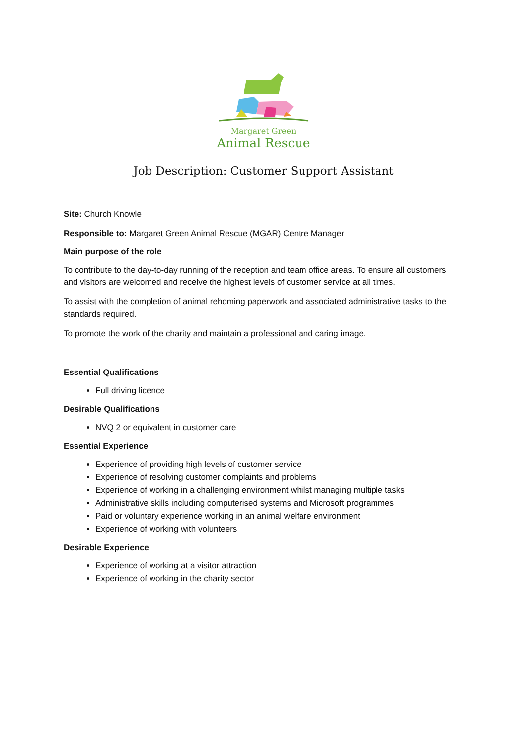Margaret Green
Animal Rescue
Job Description: Customer Support Assistant
Site: Church Knowle
Responsible to: Margaret Green Animal Rescue (MGAR) Centre Manager
Main purpose of the role
To contribute to the day-to-day running of the reception and team office areas. To ensure all customers and visitors are welcomed and receive the highest levels of customer service at all times.
To assist with the completion of animal rehoming paperwork and associated administrative tasks to the standards required.
To promote the work of the charity and maintain a professional and caring image.
Essential Qualifications
Full driving licence
Desirable Qualifications
NVQ 2 or equivalent in customer care
Essential Experience
Experience of providing high levels of customer service
Experience of resolving customer complaints and problems
Experience of working in a challenging environment whilst managing multiple tasks
Administrative skills including computerised systems and Microsoft programmes
Paid or voluntary experience working in an animal welfare environment
Experience of working with volunteers
Desirable Experience
Experience of working at a visitor attraction
Experience of working in the charity sector